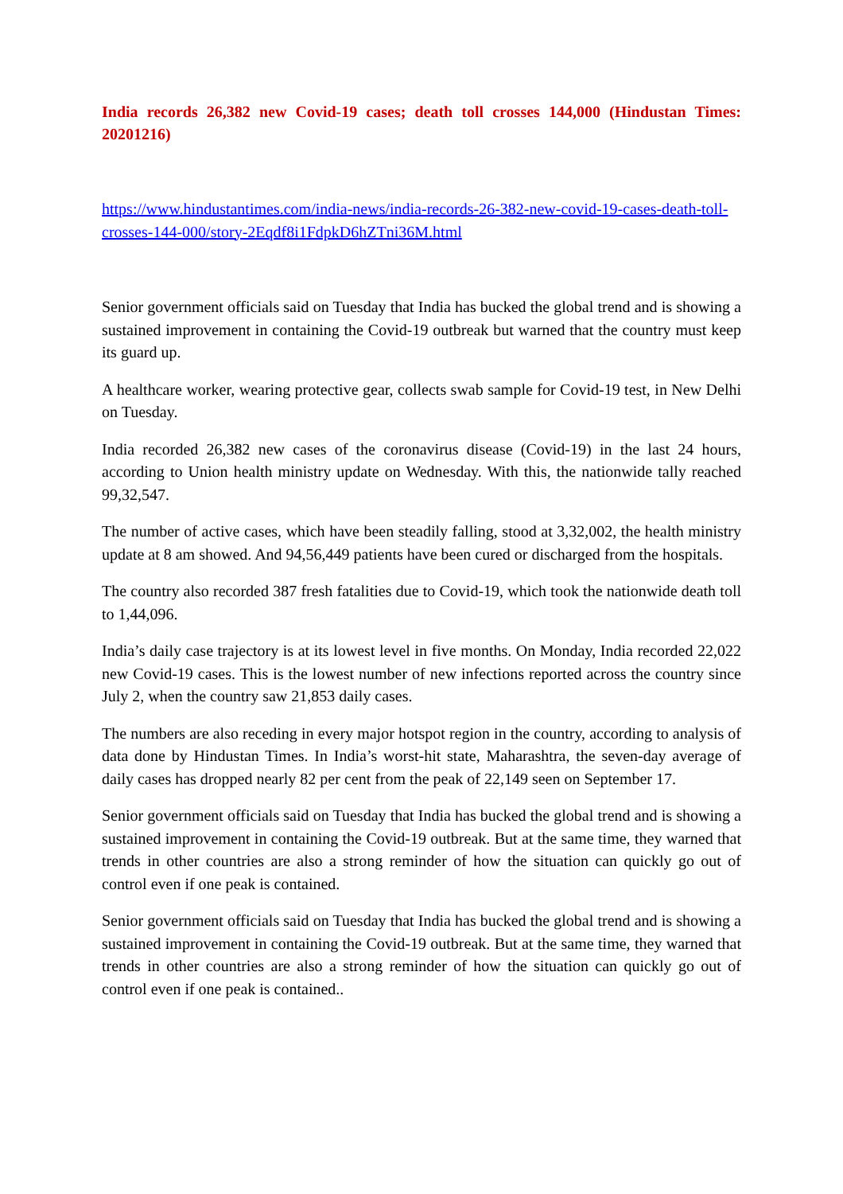India records 26,382 new Covid-19 cases; death toll crosses 144,000 (Hindustan Times: 20201216)
https://www.hindustantimes.com/india-news/india-records-26-382-new-covid-19-cases-death-toll-crosses-144-000/story-2Eqdf8i1FdpkD6hZTni36M.html
Senior government officials said on Tuesday that India has bucked the global trend and is showing a sustained improvement in containing the Covid-19 outbreak but warned that the country must keep its guard up.
A healthcare worker, wearing protective gear, collects swab sample for Covid-19 test, in New Delhi on Tuesday.
India recorded 26,382 new cases of the coronavirus disease (Covid-19) in the last 24 hours, according to Union health ministry update on Wednesday. With this, the nationwide tally reached 99,32,547.
The number of active cases, which have been steadily falling, stood at 3,32,002, the health ministry update at 8 am showed. And 94,56,449 patients have been cured or discharged from the hospitals.
The country also recorded 387 fresh fatalities due to Covid-19, which took the nationwide death toll to 1,44,096.
India’s daily case trajectory is at its lowest level in five months. On Monday, India recorded 22,022 new Covid-19 cases. This is the lowest number of new infections reported across the country since July 2, when the country saw 21,853 daily cases.
The numbers are also receding in every major hotspot region in the country, according to analysis of data done by Hindustan Times. In India’s worst-hit state, Maharashtra, the seven-day average of daily cases has dropped nearly 82 per cent from the peak of 22,149 seen on September 17.
Senior government officials said on Tuesday that India has bucked the global trend and is showing a sustained improvement in containing the Covid-19 outbreak. But at the same time, they warned that trends in other countries are also a strong reminder of how the situation can quickly go out of control even if one peak is contained.
Senior government officials said on Tuesday that India has bucked the global trend and is showing a sustained improvement in containing the Covid-19 outbreak. But at the same time, they warned that trends in other countries are also a strong reminder of how the situation can quickly go out of control even if one peak is contained..